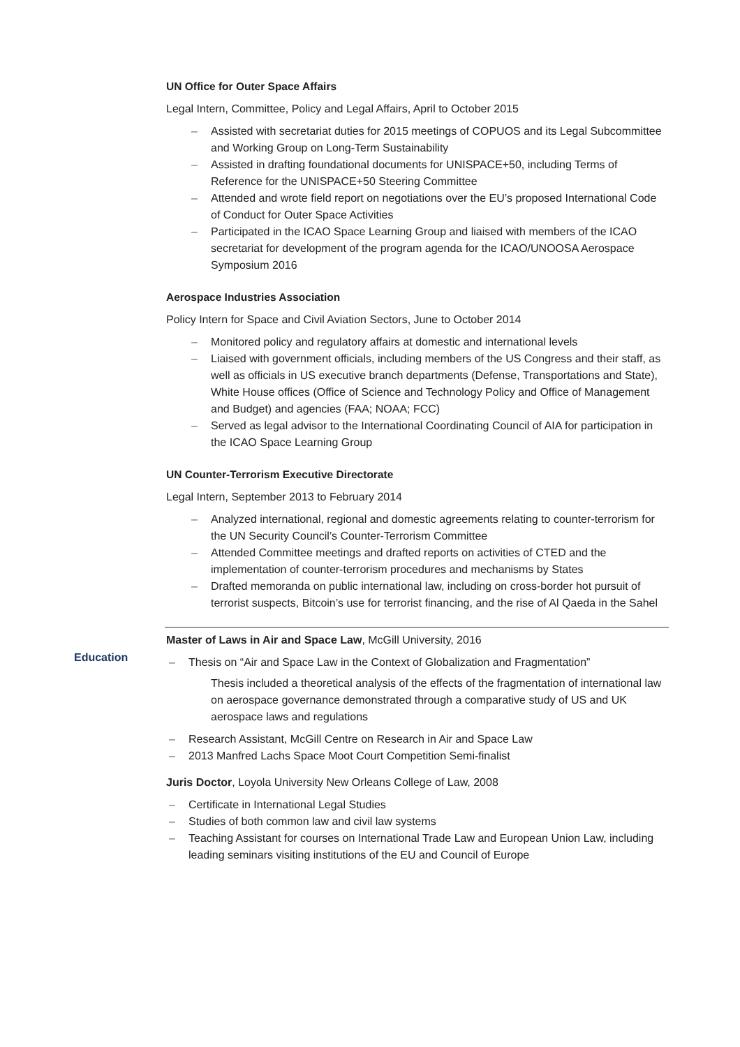UN Office for Outer Space Affairs
Legal Intern, Committee, Policy and Legal Affairs, April to October 2015
– Assisted with secretariat duties for 2015 meetings of COPUOS and its Legal Subcommittee and Working Group on Long-Term Sustainability
– Assisted in drafting foundational documents for UNISPACE+50, including Terms of Reference for the UNISPACE+50 Steering Committee
– Attended and wrote field report on negotiations over the EU’s proposed International Code of Conduct for Outer Space Activities
– Participated in the ICAO Space Learning Group and liaised with members of the ICAO secretariat for development of the program agenda for the ICAO/UNOOSA Aerospace Symposium 2016
Aerospace Industries Association
Policy Intern for Space and Civil Aviation Sectors, June to October 2014
– Monitored policy and regulatory affairs at domestic and international levels
– Liaised with government officials, including members of the US Congress and their staff, as well as officials in US executive branch departments (Defense, Transportations and State), White House offices (Office of Science and Technology Policy and Office of Management and Budget) and agencies (FAA; NOAA; FCC)
– Served as legal advisor to the International Coordinating Council of AIA for participation in the ICAO Space Learning Group
UN Counter-Terrorism Executive Directorate
Legal Intern, September 2013 to February 2014
– Analyzed international, regional and domestic agreements relating to counter-terrorism for the UN Security Council’s Counter-Terrorism Committee
– Attended Committee meetings and drafted reports on activities of CTED and the implementation of counter-terrorism procedures and mechanisms by States
– Drafted memoranda on public international law, including on cross-border hot pursuit of terrorist suspects, Bitcoin’s use for terrorist financing, and the rise of Al Qaeda in the Sahel
Education
Master of Laws in Air and Space Law, McGill University, 2016
– Thesis on “Air and Space Law in the Context of Globalization and Fragmentation”
Thesis included a theoretical analysis of the effects of the fragmentation of international law on aerospace governance demonstrated through a comparative study of US and UK aerospace laws and regulations
– Research Assistant, McGill Centre on Research in Air and Space Law
– 2013 Manfred Lachs Space Moot Court Competition Semi-finalist
Juris Doctor, Loyola University New Orleans College of Law, 2008
– Certificate in International Legal Studies
– Studies of both common law and civil law systems
– Teaching Assistant for courses on International Trade Law and European Union Law, including leading seminars visiting institutions of the EU and Council of Europe